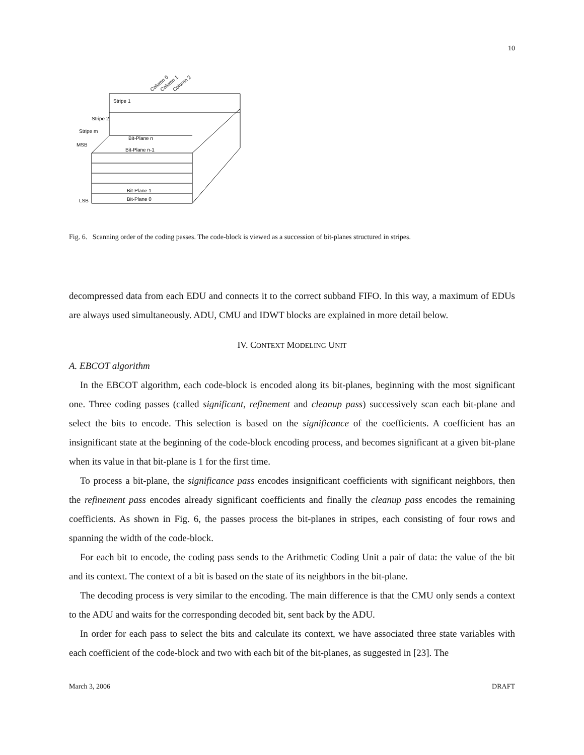10
Column 0
Column 1
Column 2
Stripe 1
Stripe 2
Stripe m
MSB
Bit-Plane n
Bit-Plane n-1
Bit-Plane 1
Bit-Plane 0
LSB
Fig. 6. Scanning order of the coding passes. The code-block is viewed as a succession of bit-planes structured in stripes.
decompressed data from each EDU and connects it to the correct subband FIFO. In this way, a maximum of EDUs are always used simultaneously. ADU, CMU and IDWT blocks are explained in more detail below.
IV. CONTEXT MODELING UNIT
A. EBCOT algorithm
In the EBCOT algorithm, each code-block is encoded along its bit-planes, beginning with the most significant one. Three coding passes (called significant, refinement and cleanup pass) successively scan each bit-plane and select the bits to encode. This selection is based on the significance of the coefficients. A coefficient has an insignificant state at the beginning of the code-block encoding process, and becomes significant at a given bit-plane when its value in that bit-plane is 1 for the first time.
To process a bit-plane, the significance pass encodes insignificant coefficients with significant neighbors, then the refinement pass encodes already significant coefficients and finally the cleanup pass encodes the remaining coefficients. As shown in Fig. 6, the passes process the bit-planes in stripes, each consisting of four rows and spanning the width of the code-block.
For each bit to encode, the coding pass sends to the Arithmetic Coding Unit a pair of data: the value of the bit and its context. The context of a bit is based on the state of its neighbors in the bit-plane.
The decoding process is very similar to the encoding. The main difference is that the CMU only sends a context to the ADU and waits for the corresponding decoded bit, sent back by the ADU.
In order for each pass to select the bits and calculate its context, we have associated three state variables with each coefficient of the code-block and two with each bit of the bit-planes, as suggested in [23]. The
March 3, 2006 DRAFT